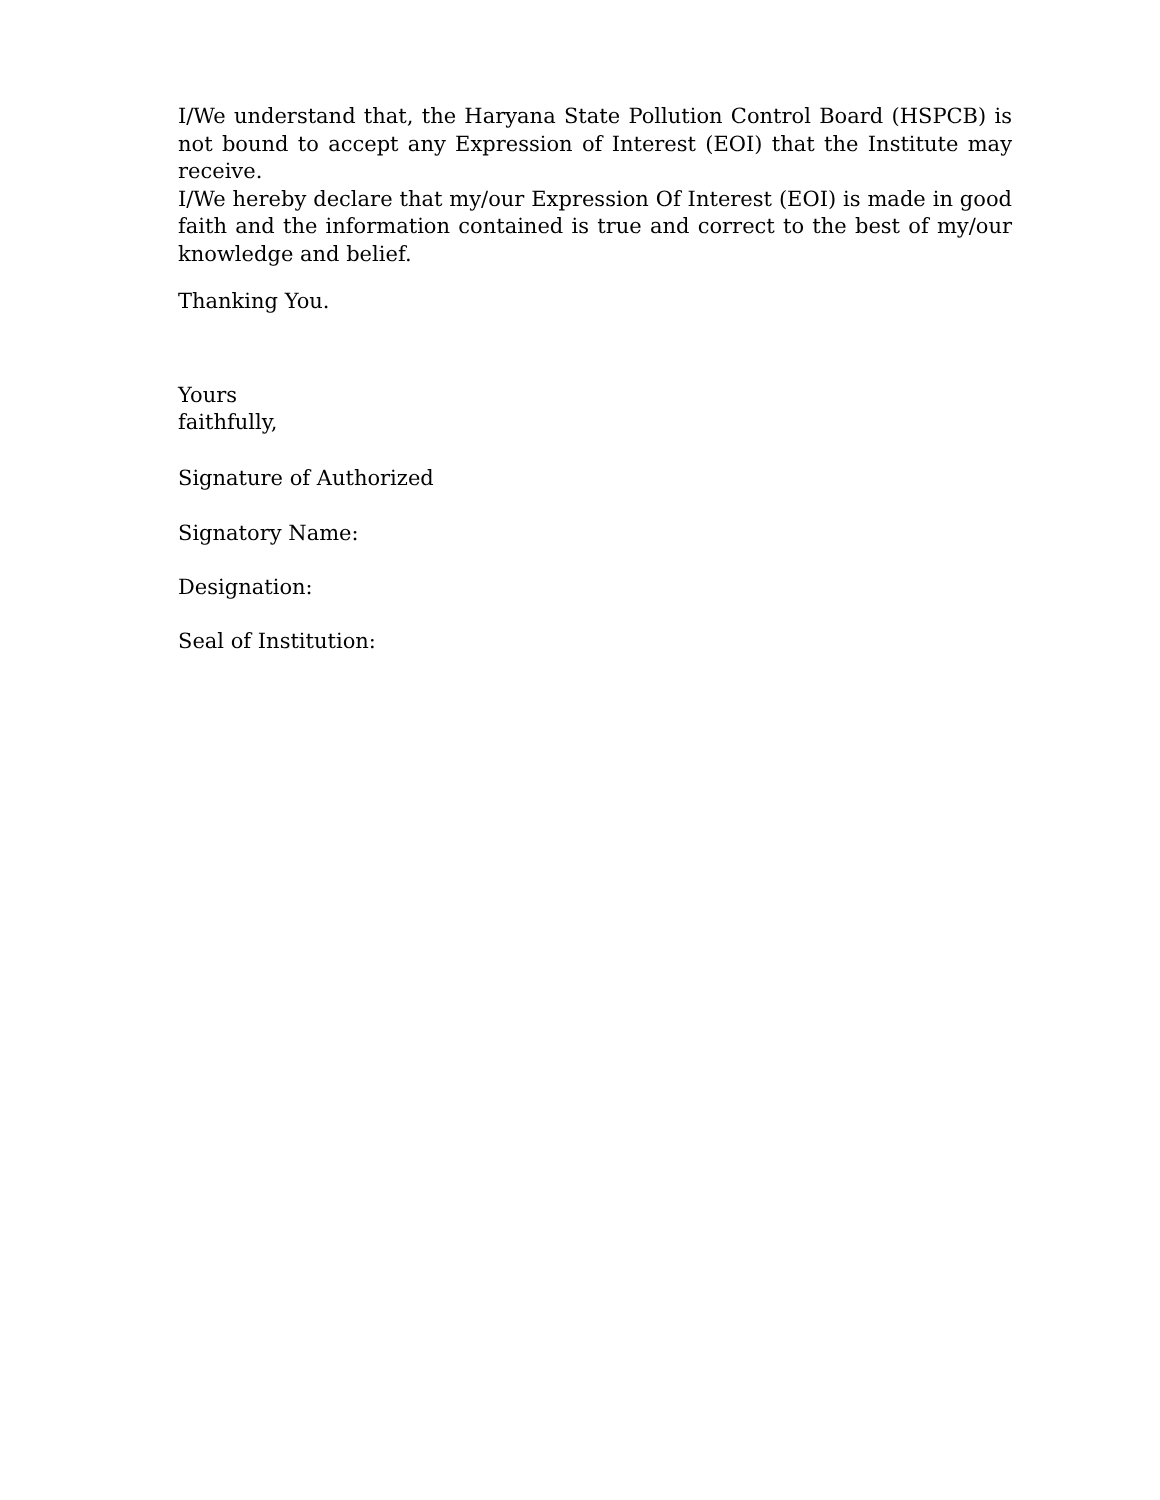I/We understand that, the Haryana State Pollution Control Board (HSPCB) is not bound to accept any Expression of Interest (EOI) that the Institute may receive.
I/We hereby declare that my/our Expression Of Interest (EOI) is made in good faith and the information contained is true and correct to the best of my/our knowledge and belief.
Thanking You.
Yours
faithfully,
Signature of Authorized
Signatory Name:
Designation:
Seal of Institution: